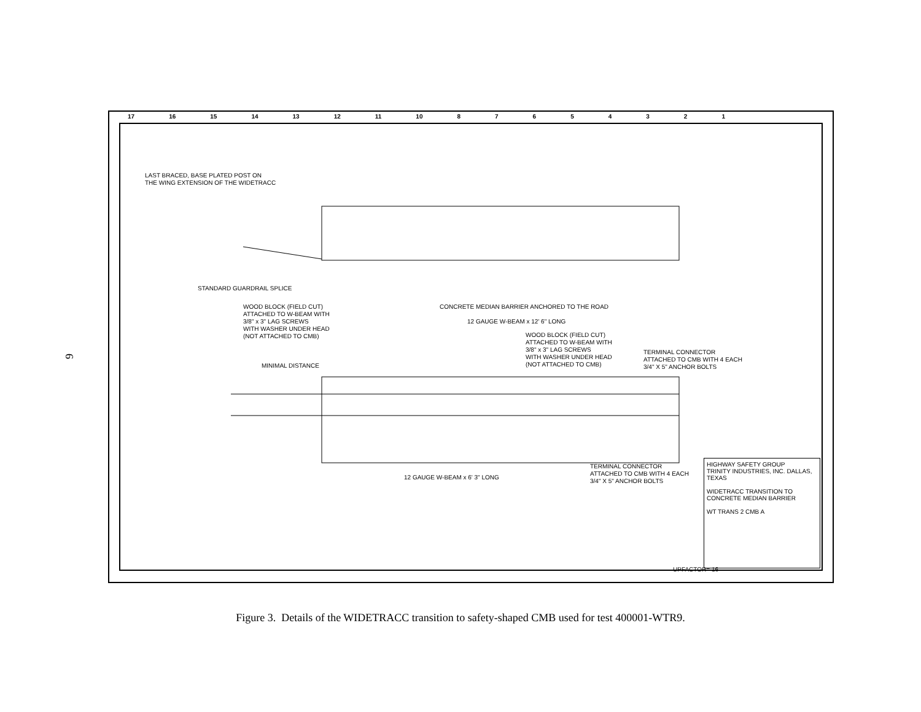6
17 16 15 14 13 12 11 10 87654321
LAST BRACED, BASE PLATED POST ON
THE WING EXTENSION OF THE WIDETRACC
STANDARD GUARDRAIL SPLICE
WOOD BLOCK (FIELD CUT)
ATTACHED TO W-BEAM WITH
3/8" x 3" LAG SCREWS
WITH WASHER UNDER HEAD
(NOT ATTACHED TO CMB)
MINIMAL DISTANCE
CONCRETE MEDIAN BARRIER ANCHORED TO THE ROAD
12 GAUGE W-BEAM x 12' 6" LONG
WOOD BLOCK (FIELD CUT)
ATTACHED TO W-BEAM WITH
3/8" x 3" LAG SCREWS
WITH WASHER UNDER HEAD
(NOT ATTACHED TO CMB)
TERMINAL CONNECTOR
ATTACHED TO CMB WITH 4 EACH
3/4" X 5" ANCHOR BOLTS
12 GAUGE W-BEAM x 6' 3" LONG
TERMINAL CONNECTOR
ATTACHED TO CMB WITH 4 EACH
3/4" X 5" ANCHOR BOLTS
UPFACTOR= 16
HIGHWAY SAFETY GROUP
TRINITY INDUSTRIES, INC. DALLAS, TEXAS
WIDETRACC TRANSITION TO
CONCRETE MEDIAN BARRIER
WT TRANS 2 CMB A
Figure 3. Details of the WIDETRACC transition to safety-shaped CMB used for test 400001-WTR9.